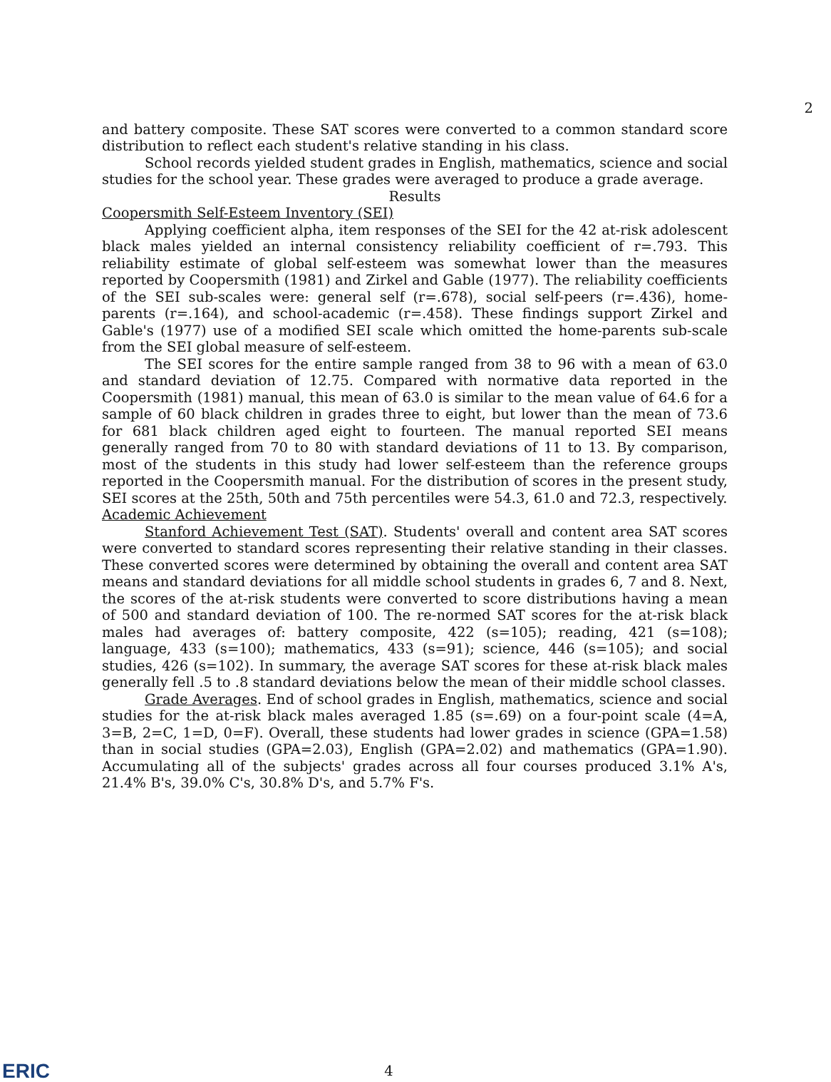2
and battery composite. These SAT scores were converted to a common standard score distribution to reflect each student's relative standing in his class.
School records yielded student grades in English, mathematics, science and social studies for the school year. These grades were averaged to produce a grade average.
Results
Coopersmith Self-Esteem Inventory (SEI)
Applying coefficient alpha, item responses of the SEI for the 42 at-risk adolescent black males yielded an internal consistency reliability coefficient of r=.793. This reliability estimate of global self-esteem was somewhat lower than the measures reported by Coopersmith (1981) and Zirkel and Gable (1977). The reliability coefficients of the SEI sub-scales were: general self (r=.678), social self-peers (r=.436), home-parents (r=.164), and school-academic (r=.458). These findings support Zirkel and Gable's (1977) use of a modified SEI scale which omitted the home-parents sub-scale from the SEI global measure of self-esteem.
The SEI scores for the entire sample ranged from 38 to 96 with a mean of 63.0 and standard deviation of 12.75. Compared with normative data reported in the Coopersmith (1981) manual, this mean of 63.0 is similar to the mean value of 64.6 for a sample of 60 black children in grades three to eight, but lower than the mean of 73.6 for 681 black children aged eight to fourteen. The manual reported SEI means generally ranged from 70 to 80 with standard deviations of 11 to 13. By comparison, most of the students in this study had lower self-esteem than the reference groups reported in the Coopersmith manual. For the distribution of scores in the present study, SEI scores at the 25th, 50th and 75th percentiles were 54.3, 61.0 and 72.3, respectively.
Academic Achievement
Stanford Achievement Test (SAT). Students' overall and content area SAT scores were converted to standard scores representing their relative standing in their classes. These converted scores were determined by obtaining the overall and content area SAT means and standard deviations for all middle school students in grades 6, 7 and 8. Next, the scores of the at-risk students were converted to score distributions having a mean of 500 and standard deviation of 100. The re-normed SAT scores for the at-risk black males had averages of: battery composite, 422 (s=105); reading, 421 (s=108); language, 433 (s=100); mathematics, 433 (s=91); science, 446 (s=105); and social studies, 426 (s=102). In summary, the average SAT scores for these at-risk black males generally fell .5 to .8 standard deviations below the mean of their middle school classes.
Grade Averages. End of school grades in English, mathematics, science and social studies for the at-risk black males averaged 1.85 (s=.69) on a four-point scale (4=A, 3=B, 2=C, 1=D, 0=F). Overall, these students had lower grades in science (GPA=1.58) than in social studies (GPA=2.03), English (GPA=2.02) and mathematics (GPA=1.90). Accumulating all of the subjects' grades across all four courses produced 3.1% A's, 21.4% B's, 39.0% C's, 30.8% D's, and 5.7% F's.
ERIC 4